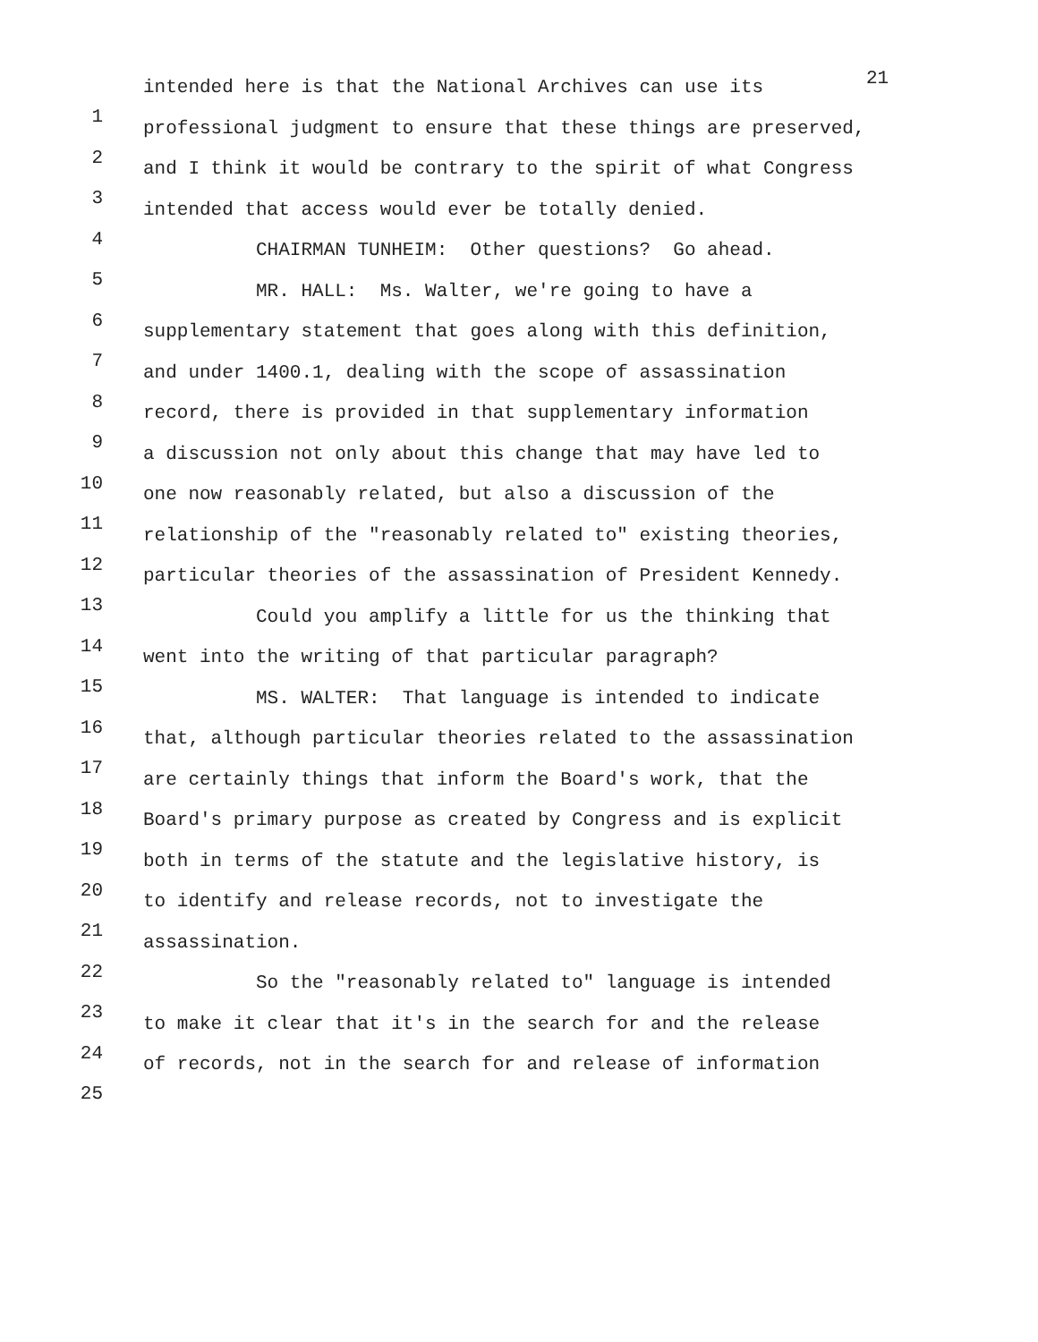21
1
intended here is that the National Archives can use its
2
professional judgment to ensure that these things are preserved,
3
and I think it would be contrary to the spirit of what Congress
4
intended that access would ever be totally denied.
5
CHAIRMAN TUNHEIM: Other questions? Go ahead.
6
MR. HALL: Ms. Walter, we're going to have a
7
supplementary statement that goes along with this definition,
8
and under 1400.1, dealing with the scope of assassination
9
record, there is provided in that supplementary information
10
a discussion not only about this change that may have led to
11
one now reasonably related, but also a discussion of the
12
relationship of the "reasonably related to" existing theories,
13
particular theories of the assassination of President Kennedy.
14
Could you amplify a little for us the thinking that
15
went into the writing of that particular paragraph?
16
MS. WALTER: That language is intended to indicate
17
that, although particular theories related to the assassination
18
are certainly things that inform the Board's work, that the
19
Board's primary purpose as created by Congress and is explicit
20
both in terms of the statute and the legislative history, is
21
to identify and release records, not to investigate the
22
assassination.
23
So the "reasonably related to" language is intended
24
to make it clear that it's in the search for and the release
25
of records, not in the search for and release of information